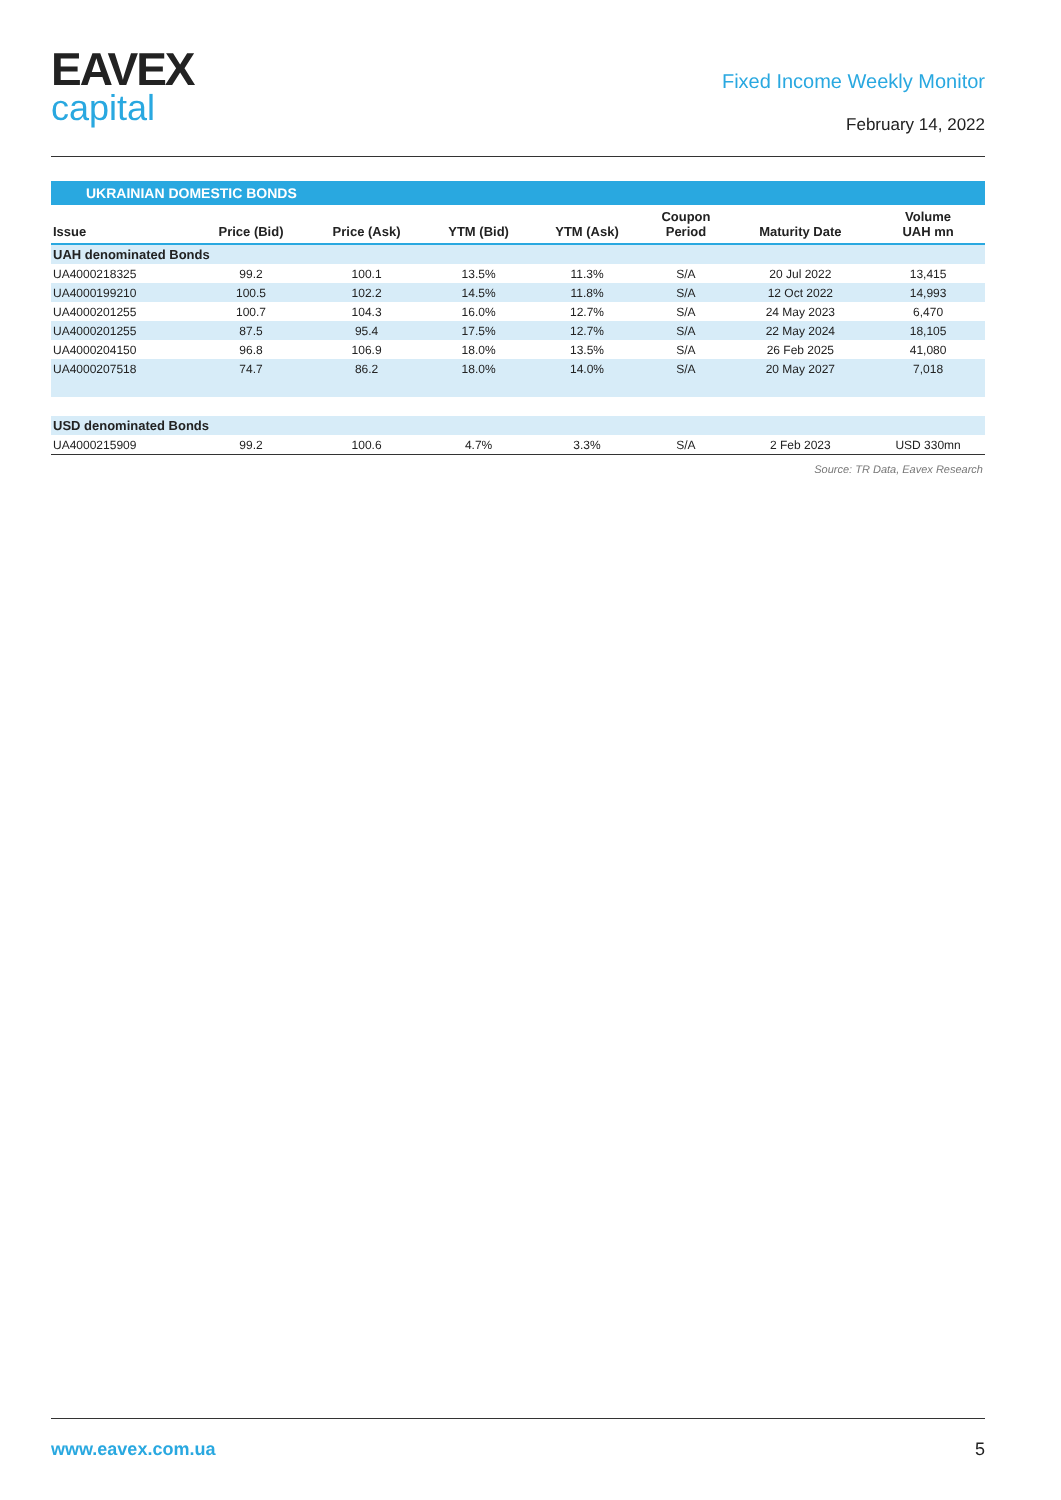EAVEX
capital
Fixed Income Weekly Monitor
February 14, 2022
UKRAINIAN DOMESTIC BONDS
| Issue | Price (Bid) | Price (Ask) | YTM (Bid) | YTM (Ask) | Coupon Period | Maturity Date | Volume UAH mn |
| --- | --- | --- | --- | --- | --- | --- | --- |
| UAH denominated Bonds | | | | | | | |
| UA4000218325 | 99.2 | 100.1 | 13.5% | 11.3% | S/A | 20 Jul 2022 | 13,415 |
| UA4000199210 | 100.5 | 102.2 | 14.5% | 11.8% | S/A | 12 Oct 2022 | 14,993 |
| UA4000201255 | 100.7 | 104.3 | 16.0% | 12.7% | S/A | 24 May 2023 | 6,470 |
| UA4000201255 | 87.5 | 95.4 | 17.5% | 12.7% | S/A | 22 May 2024 | 18,105 |
| UA4000204150 | 96.8 | 106.9 | 18.0% | 13.5% | S/A | 26 Feb 2025 | 41,080 |
| UA4000207518 | 74.7 | 86.2 | 18.0% | 14.0% | S/A | 20 May 2027 | 7,018 |
| USD denominated Bonds | | | | | | | |
| UA4000215909 | 99.2 | 100.6 | 4.7% | 3.3% | S/A | 2 Feb 2023 | USD 330mn |
Source: TR Data, Eavex Research
www.eavex.com.ua 5